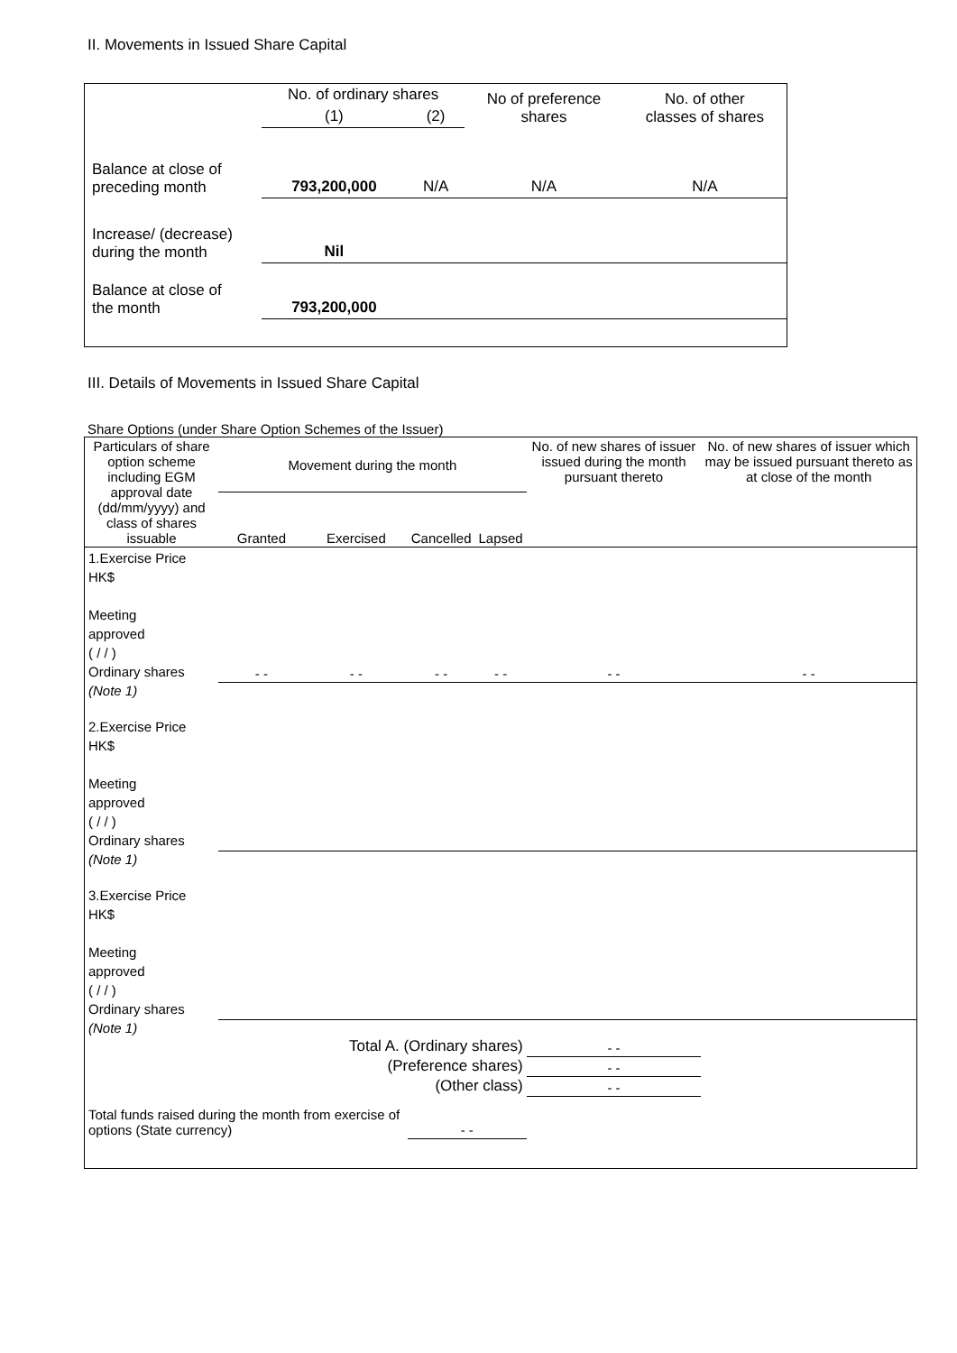II. Movements in Issued Share Capital
| | No. of ordinary shares | | No of preference shares | No. of other classes of shares |
| | (1) | (2) | | |
| Balance at close of preceding month | 793,200,000 | N/A | N/A | N/A |
| Increase/ (decrease) during the month | Nil | | | |
| Balance at close of the month | 793,200,000 | | | |
III. Details of Movements in Issued Share Capital
Share Options (under Share Option Schemes of the Issuer)
| Particulars of share option scheme including EGM approval date (dd/mm/yyyy) and class of shares issuable | Movement during the month | | | | No. of new shares of issuer issued during the month pursuant thereto | No. of new shares of issuer which may be issued pursuant thereto as at close of the month |
| | Granted | Exercised | Cancelled | Lapsed | | |
| 1.Exercise Price HK$ Meeting approved ( / / ) Ordinary shares | - - | - - | - - | - - | - - | - - |
| (Note 1) | | | | | | |
| 2.Exercise Price HK$ Meeting approved ( / / ) Ordinary shares | | | | | | |
| (Note 1) | | | | | | |
| 3.Exercise Price HK$ Meeting approved ( / / ) Ordinary shares | | | | | | |
| (Note 1) | | | | | | |
| Total A. (Ordinary shares) | | | | | - - | |
| (Preference shares) | | | | | - - | |
| (Other class) | | | | | - - | |
| Total funds raised during the month from exercise of options (State currency) | | | - - | | | |